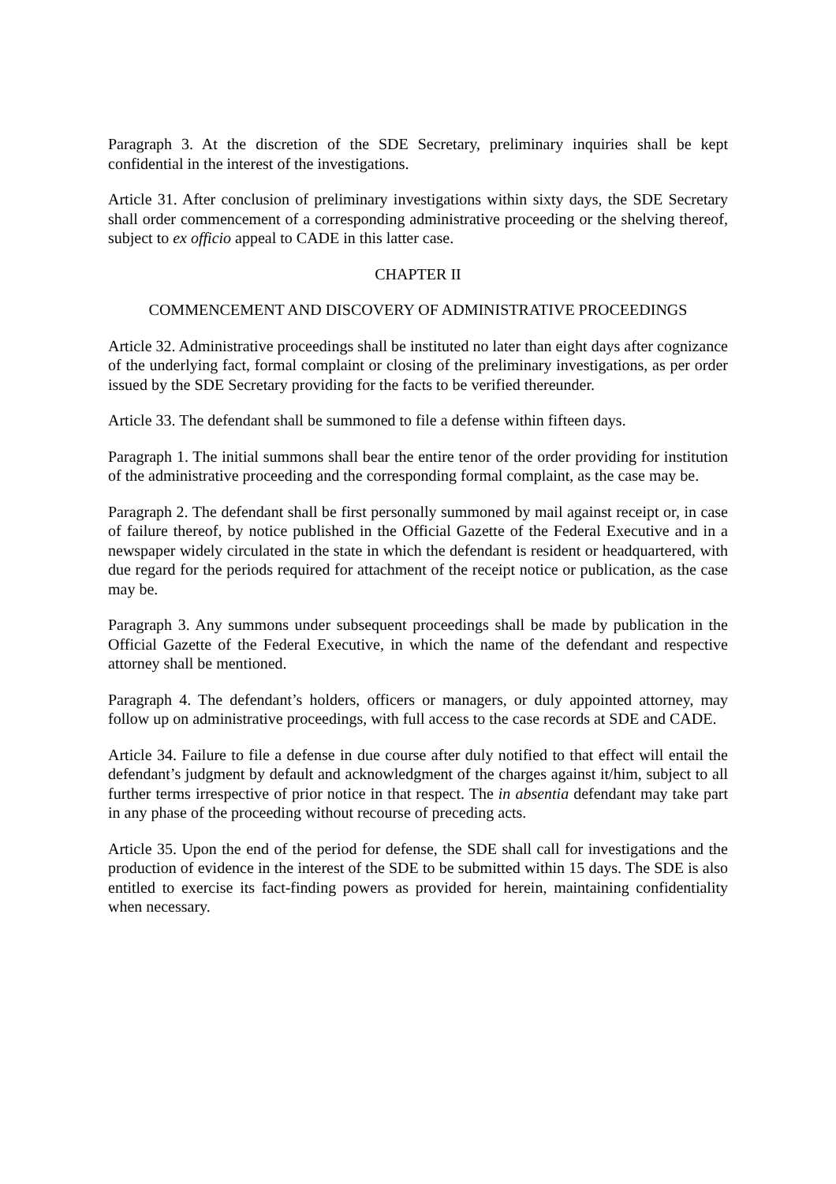Paragraph 3. At the discretion of the SDE Secretary, preliminary inquiries shall be kept confidential in the interest of the investigations.
Article 31. After conclusion of preliminary investigations within sixty days, the SDE Secretary shall order commencement of a corresponding administrative proceeding or the shelving thereof, subject to ex officio appeal to CADE in this latter case.
CHAPTER II
COMMENCEMENT AND DISCOVERY OF ADMINISTRATIVE PROCEEDINGS
Article 32. Administrative proceedings shall be instituted no later than eight days after cognizance of the underlying fact, formal complaint or closing of the preliminary investigations, as per order issued by the SDE Secretary providing for the facts to be verified thereunder.
Article 33. The defendant shall be summoned to file a defense within fifteen days.
Paragraph 1. The initial summons shall bear the entire tenor of the order providing for institution of the administrative proceeding and the corresponding formal complaint, as the case may be.
Paragraph 2. The defendant shall be first personally summoned by mail against receipt or, in case of failure thereof, by notice published in the Official Gazette of the Federal Executive and in a newspaper widely circulated in the state in which the defendant is resident or headquartered, with due regard for the periods required for attachment of the receipt notice or publication, as the case may be.
Paragraph 3. Any summons under subsequent proceedings shall be made by publication in the Official Gazette of the Federal Executive, in which the name of the defendant and respective attorney shall be mentioned.
Paragraph 4. The defendant’s holders, officers or managers, or duly appointed attorney, may follow up on administrative proceedings, with full access to the case records at SDE and CADE.
Article 34. Failure to file a defense in due course after duly notified to that effect will entail the defendant’s judgment by default and acknowledgment of the charges against it/him, subject to all further terms irrespective of prior notice in that respect. The in absentia defendant may take part in any phase of the proceeding without recourse of preceding acts.
Article 35. Upon the end of the period for defense, the SDE shall call for investigations and the production of evidence in the interest of the SDE to be submitted within 15 days. The SDE is also entitled to exercise its fact-finding powers as provided for herein, maintaining confidentiality when necessary.